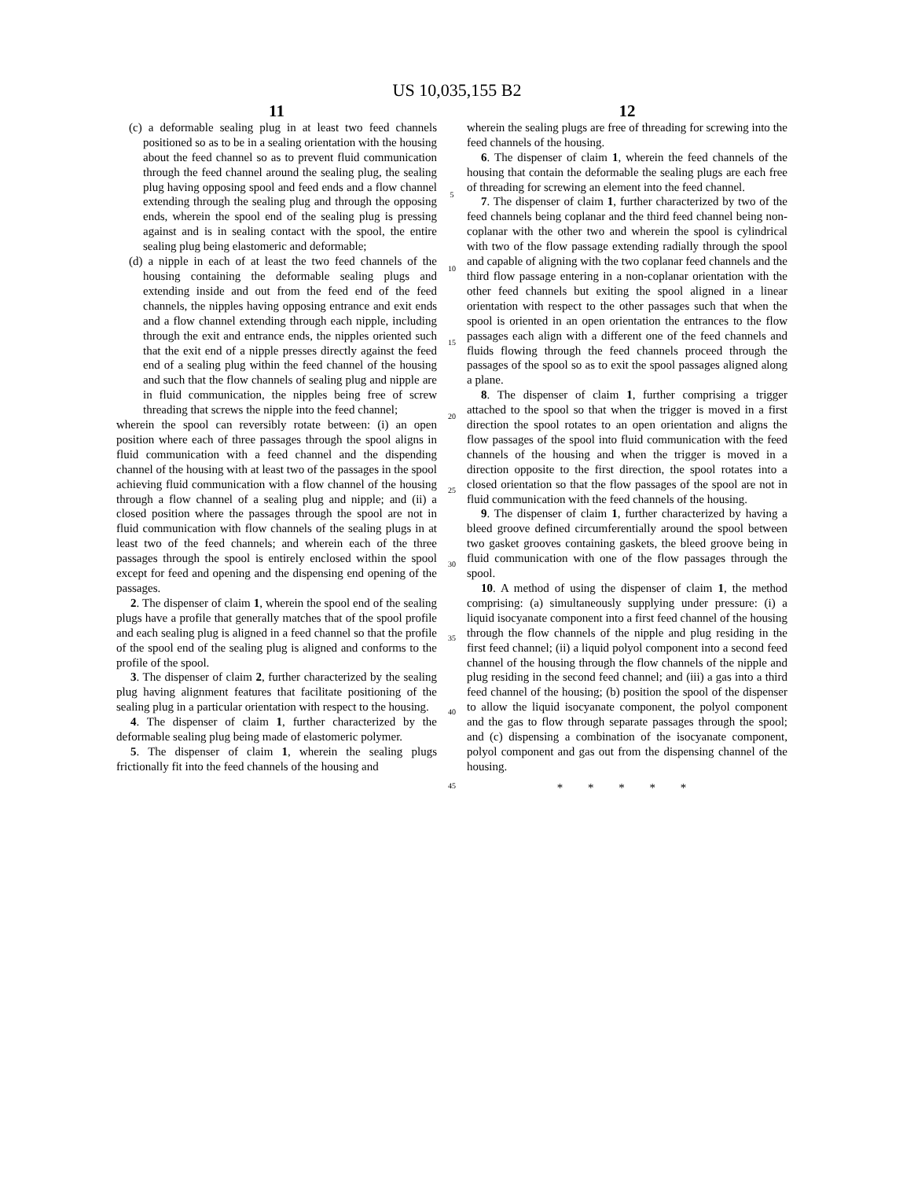US 10,035,155 B2
11
(c) a deformable sealing plug in at least two feed channels positioned so as to be in a sealing orientation with the housing about the feed channel so as to prevent fluid communication through the feed channel around the sealing plug, the sealing plug having opposing spool and feed ends and a flow channel extending through the sealing plug and through the opposing ends, wherein the spool end of the sealing plug is pressing against and is in sealing contact with the spool, the entire sealing plug being elastomeric and deformable;
(d) a nipple in each of at least the two feed channels of the housing containing the deformable sealing plugs and extending inside and out from the feed end of the feed channels, the nipples having opposing entrance and exit ends and a flow channel extending through each nipple, including through the exit and entrance ends, the nipples oriented such that the exit end of a nipple presses directly against the feed end of a sealing plug within the feed channel of the housing and such that the flow channels of sealing plug and nipple are in fluid communication, the nipples being free of screw threading that screws the nipple into the feed channel;
wherein the spool can reversibly rotate between: (i) an open position where each of three passages through the spool aligns in fluid communication with a feed channel and the dispending channel of the housing with at least two of the passages in the spool achieving fluid communication with a flow channel of the housing through a flow channel of a sealing plug and nipple; and (ii) a closed position where the passages through the spool are not in fluid communication with flow channels of the sealing plugs in at least two of the feed channels; and wherein each of the three passages through the spool is entirely enclosed within the spool except for feed and opening and the dispensing end opening of the passages.
2. The dispenser of claim 1, wherein the spool end of the sealing plugs have a profile that generally matches that of the spool profile and each sealing plug is aligned in a feed channel so that the profile of the spool end of the sealing plug is aligned and conforms to the profile of the spool.
3. The dispenser of claim 2, further characterized by the sealing plug having alignment features that facilitate positioning of the sealing plug in a particular orientation with respect to the housing.
4. The dispenser of claim 1, further characterized by the deformable sealing plug being made of elastomeric polymer.
5. The dispenser of claim 1, wherein the sealing plugs frictionally fit into the feed channels of the housing and
5
10
15
20
25
30
35
40
45
12
wherein the sealing plugs are free of threading for screwing into the feed channels of the housing.
6. The dispenser of claim 1, wherein the feed channels of the housing that contain the deformable the sealing plugs are each free of threading for screwing an element into the feed channel.
7. The dispenser of claim 1, further characterized by two of the feed channels being coplanar and the third feed channel being non-coplanar with the other two and wherein the spool is cylindrical with two of the flow passage extending radially through the spool and capable of aligning with the two coplanar feed channels and the third flow passage entering in a non-coplanar orientation with the other feed channels but exiting the spool aligned in a linear orientation with respect to the other passages such that when the spool is oriented in an open orientation the entrances to the flow passages each align with a different one of the feed channels and fluids flowing through the feed channels proceed through the passages of the spool so as to exit the spool passages aligned along a plane.
8. The dispenser of claim 1, further comprising a trigger attached to the spool so that when the trigger is moved in a first direction the spool rotates to an open orientation and aligns the flow passages of the spool into fluid communication with the feed channels of the housing and when the trigger is moved in a direction opposite to the first direction, the spool rotates into a closed orientation so that the flow passages of the spool are not in fluid communication with the feed channels of the housing.
9. The dispenser of claim 1, further characterized by having a bleed groove defined circumferentially around the spool between two gasket grooves containing gaskets, the bleed groove being in fluid communication with one of the flow passages through the spool.
10. A method of using the dispenser of claim 1, the method comprising: (a) simultaneously supplying under pressure: (i) a liquid isocyanate component into a first feed channel of the housing through the flow channels of the nipple and plug residing in the first feed channel; (ii) a liquid polyol component into a second feed channel of the housing through the flow channels of the nipple and plug residing in the second feed channel; and (iii) a gas into a third feed channel of the housing; (b) position the spool of the dispenser to allow the liquid isocyanate component, the polyol component and the gas to flow through separate passages through the spool; and (c) dispensing a combination of the isocyanate component, polyol component and gas out from the dispensing channel of the housing.
* * * * *